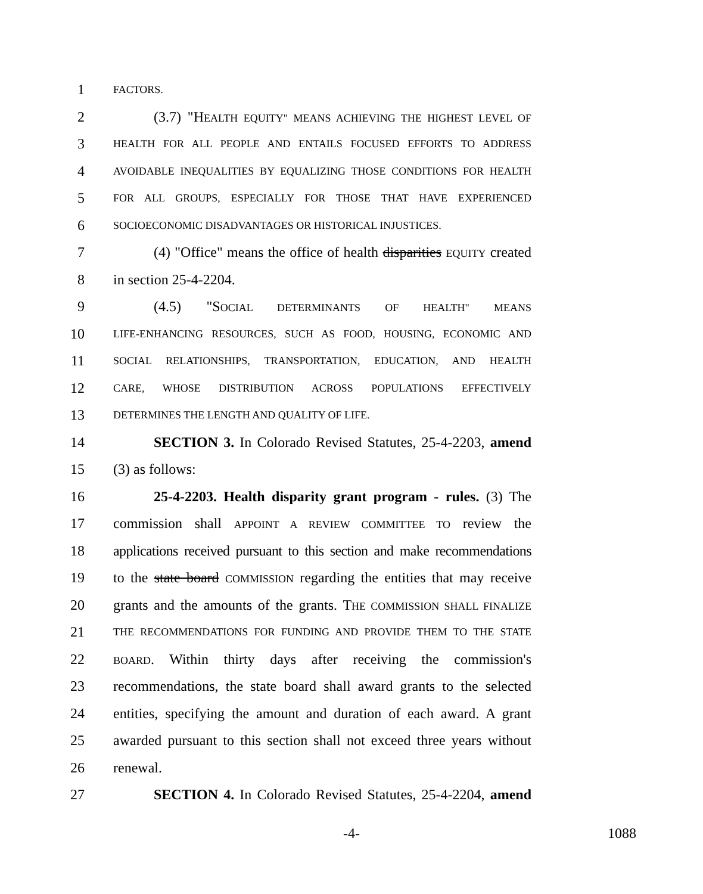1 FACTORS.
2 (3.7) "HEALTH EQUITY" MEANS ACHIEVING THE HIGHEST LEVEL OF
3 HEALTH FOR ALL PEOPLE AND ENTAILS FOCUSED EFFORTS TO ADDRESS
4 AVOIDABLE INEQUALITIES BY EQUALIZING THOSE CONDITIONS FOR HEALTH
5 FOR ALL GROUPS, ESPECIALLY FOR THOSE THAT HAVE EXPERIENCED
6 SOCIOECONOMIC DISADVANTAGES OR HISTORICAL INJUSTICES.
7 (4) "Office" means the office of health disparities EQUITY created
8 in section 25-4-2204.
9 (4.5) "SOCIAL DETERMINANTS OF HEALTH" MEANS
10 LIFE-ENHANCING RESOURCES, SUCH AS FOOD, HOUSING, ECONOMIC AND
11 SOCIAL RELATIONSHIPS, TRANSPORTATION, EDUCATION, AND HEALTH
12 CARE, WHOSE DISTRIBUTION ACROSS POPULATIONS EFFECTIVELY
13 DETERMINES THE LENGTH AND QUALITY OF LIFE.
14 SECTION 3. In Colorado Revised Statutes, 25-4-2203, amend
15 (3) as follows:
16 25-4-2203. Health disparity grant program - rules. (3) The
17 commission shall APPOINT A REVIEW COMMITTEE TO review the
18 applications received pursuant to this section and make recommendations
19 to the state board COMMISSION regarding the entities that may receive
20 grants and the amounts of the grants. THE COMMISSION SHALL FINALIZE
21 THE RECOMMENDATIONS FOR FUNDING AND PROVIDE THEM TO THE STATE
22 BOARD. Within thirty days after receiving the commission's
23 recommendations, the state board shall award grants to the selected
24 entities, specifying the amount and duration of each award. A grant
25 awarded pursuant to this section shall not exceed three years without
26 renewal.
27 SECTION 4. In Colorado Revised Statutes, 25-4-2204, amend
-4- 1088